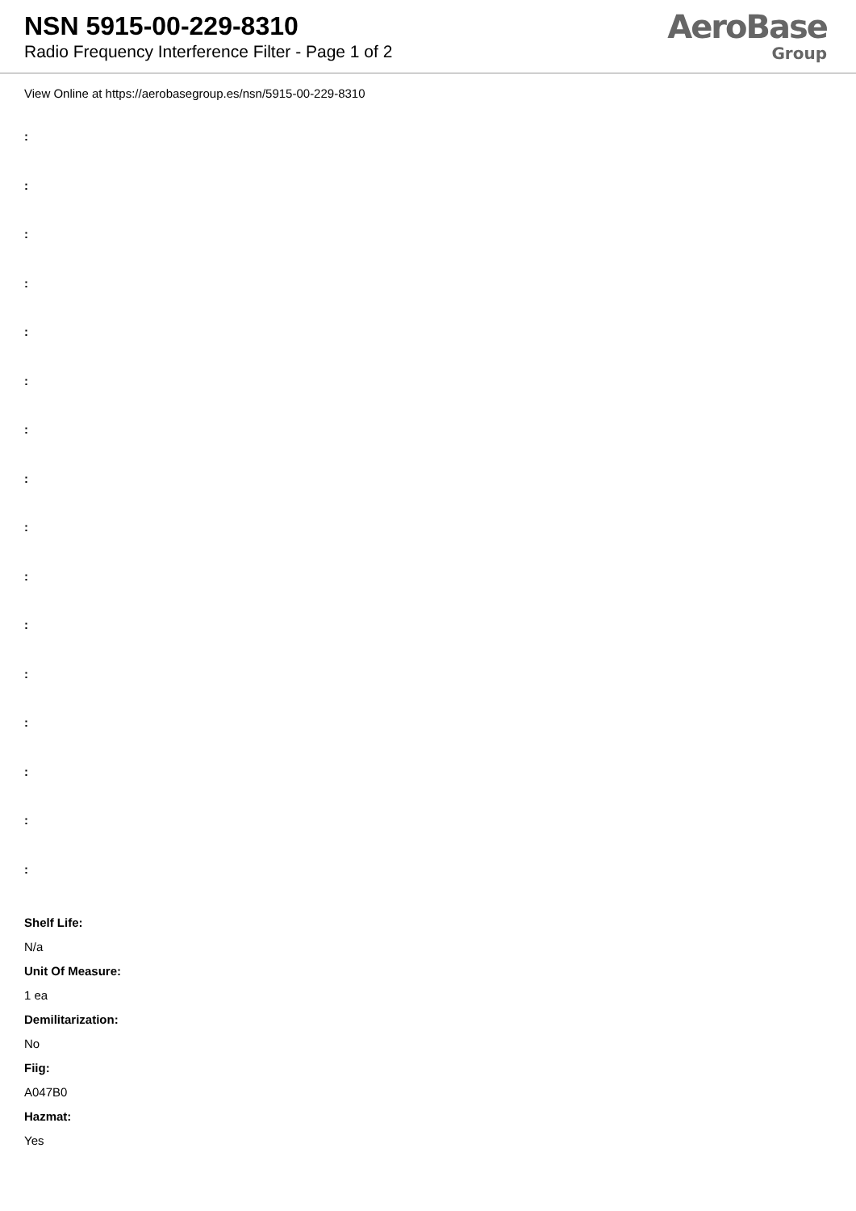NSN 5915-00-229-8310
Radio Frequency Interference Filter - Page 1 of 2
AeroBase
Group
View Online at https://aerobasegroup.es/nsn/5915-00-229-8310
:
:
:
:
:
:
:
:
:
:
:
:
:
:
:
:
Shelf Life:
N/a
Unit Of Measure:
1 ea
Demilitarization:
No
Fiig:
A047B0
Hazmat:
Yes